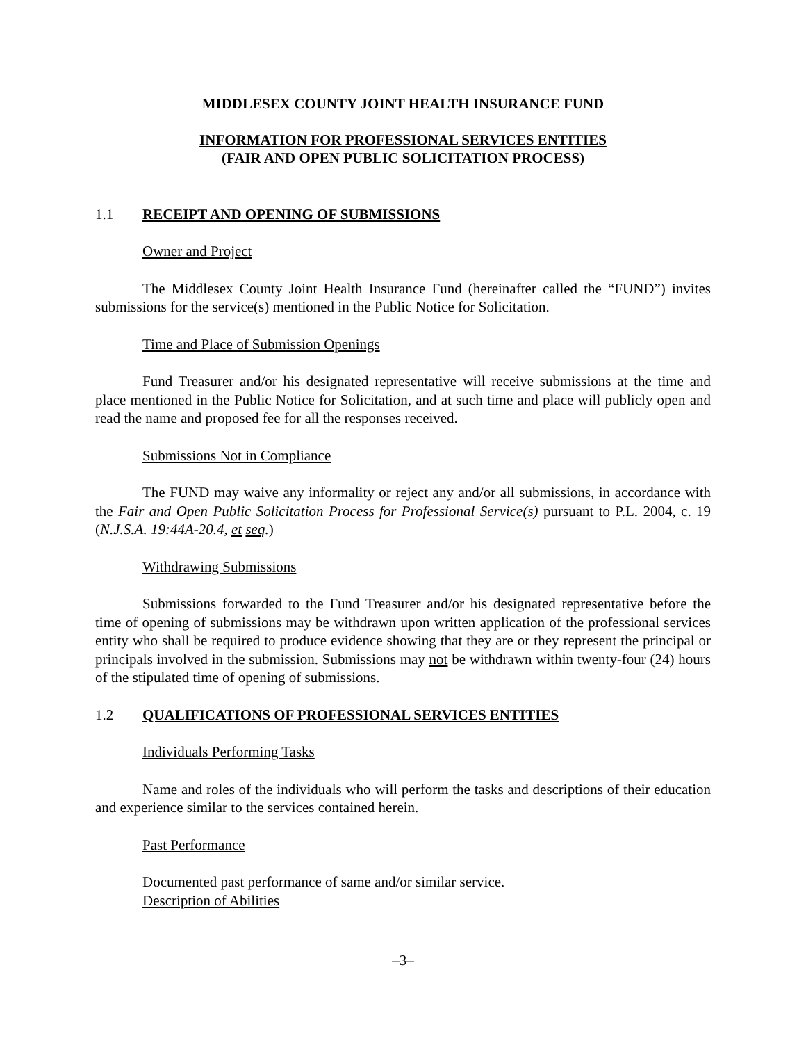MIDDLESEX COUNTY JOINT HEALTH INSURANCE FUND
INFORMATION FOR PROFESSIONAL SERVICES ENTITIES
(FAIR AND OPEN PUBLIC SOLICITATION PROCESS)
1.1 RECEIPT AND OPENING OF SUBMISSIONS
Owner and Project
The Middlesex County Joint Health Insurance Fund (hereinafter called the “FUND”) invites submissions for the service(s) mentioned in the Public Notice for Solicitation.
Time and Place of Submission Openings
Fund Treasurer and/or his designated representative will receive submissions at the time and place mentioned in the Public Notice for Solicitation, and at such time and place will publicly open and read the name and proposed fee for all the responses received.
Submissions Not in Compliance
The FUND may waive any informality or reject any and/or all submissions, in accordance with the Fair and Open Public Solicitation Process for Professional Service(s) pursuant to P.L. 2004, c. 19 (N.J.S.A. 19:44A-20.4, et seq.)
Withdrawing Submissions
Submissions forwarded to the Fund Treasurer and/or his designated representative before the time of opening of submissions may be withdrawn upon written application of the professional services entity who shall be required to produce evidence showing that they are or they represent the principal or principals involved in the submission. Submissions may not be withdrawn within twenty-four (24) hours of the stipulated time of opening of submissions.
1.2 QUALIFICATIONS OF PROFESSIONAL SERVICES ENTITIES
Individuals Performing Tasks
Name and roles of the individuals who will perform the tasks and descriptions of their education and experience similar to the services contained herein.
Past Performance
Documented past performance of same and/or similar service.
Description of Abilities
–3–